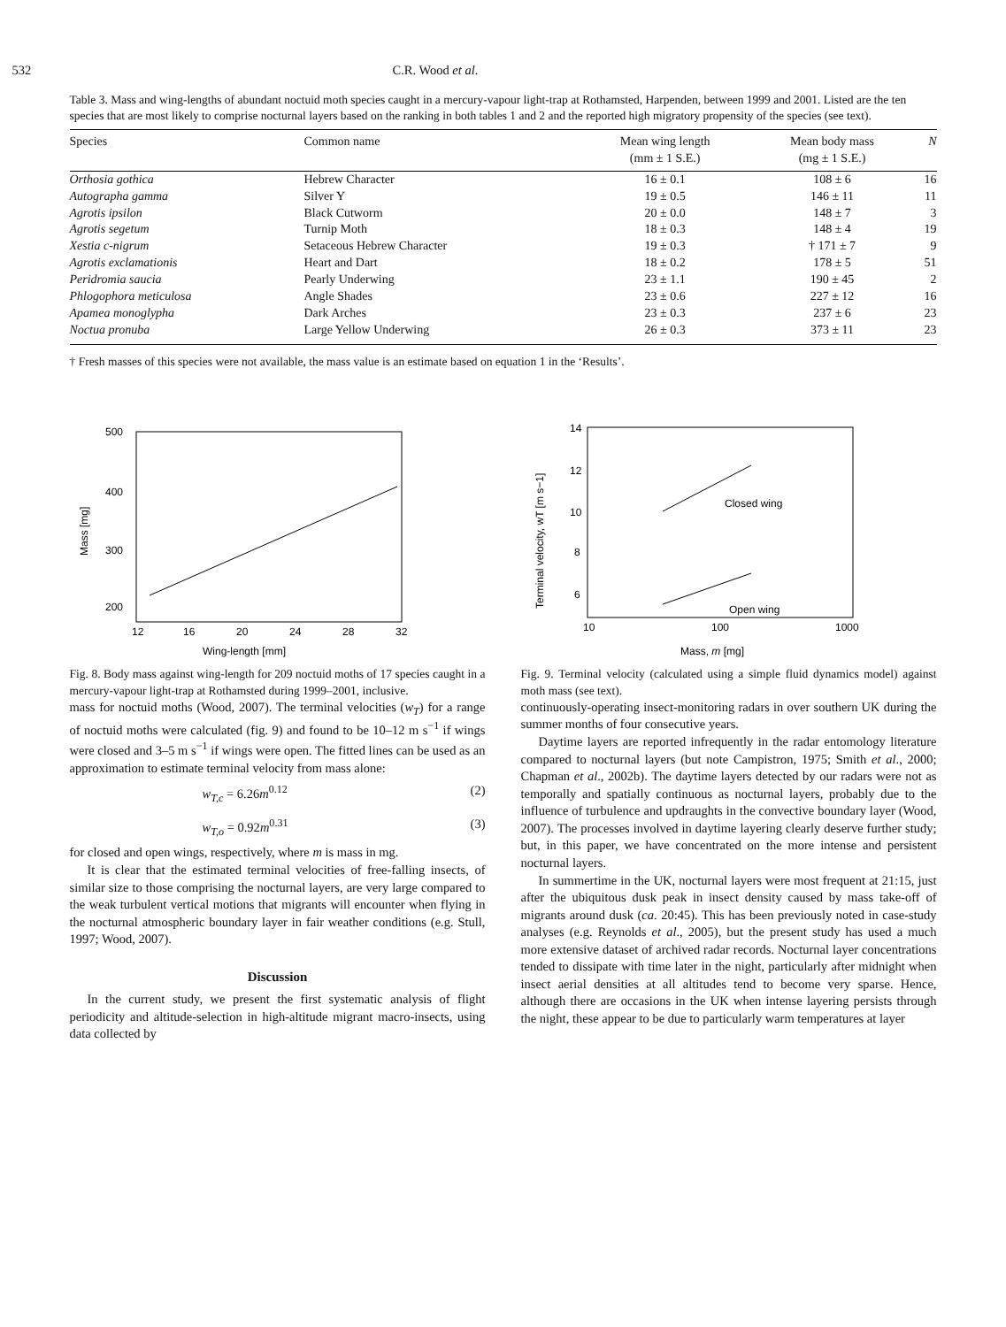532 C.R. Wood et al.
Table 3. Mass and wing-lengths of abundant noctuid moth species caught in a mercury-vapour light-trap at Rothamsted, Harpenden, between 1999 and 2001. Listed are the ten species that are most likely to comprise nocturnal layers based on the ranking in both tables 1 and 2 and the reported high migratory propensity of the species (see text).
| Species | Common name | Mean wing length (mm ± 1 S.E.) | Mean body mass (mg ± 1 S.E.) | N |
| --- | --- | --- | --- | --- |
| Orthosia gothica | Hebrew Character | 16 ± 0.1 | 108 ± 6 | 16 |
| Autographa gamma | Silver Y | 19 ± 0.5 | 146 ± 11 | 11 |
| Agrotis ipsilon | Black Cutworm | 20 ± 0.0 | 148 ± 7 | 3 |
| Agrotis segetum | Turnip Moth | 18 ± 0.3 | 148 ± 4 | 19 |
| Xestia c-nigrum | Setaceous Hebrew Character | 19 ± 0.3 | † 171 ± 7 | 9 |
| Agrotis exclamationis | Heart and Dart | 18 ± 0.2 | 178 ± 5 | 51 |
| Peridromia saucia | Pearly Underwing | 23 ± 1.1 | 190 ± 45 | 2 |
| Phlogophora meticulosa | Angle Shades | 23 ± 0.6 | 227 ± 12 | 16 |
| Apamea monoglypha | Dark Arches | 23 ± 0.3 | 237 ± 6 | 23 |
| Noctua pronuba | Large Yellow Underwing | 26 ± 0.3 | 373 ± 11 | 23 |
† Fresh masses of this species were not available, the mass value is an estimate based on equation 1 in the ‘Results’.
500
400
300
200
.
.
.
.
12
16
20
24
28
32
Wing-length [mm]
Mass [mg]
Fig. 8. Body mass against wing-length for 209 noctuid moths of 17 species caught in a mercury-vapour light-trap at Rothamsted during 1999–2001, inclusive.
mass for noctuid moths (Wood, 2007). The terminal velocities (w<sub>T</sub>) for a range of noctuid moths were calculated (fig. 9) and found to be 10–12 m s<sup>−1</sup> if wings were closed and 3–5 m s<sup>−1</sup> if wings were open. The fitted lines can be used as an approximation to estimate terminal velocity from mass alone:
w<sub>T,c</sub> = 6.26m<sup>0.12</sup> (2)
w<sub>T,o</sub> = 0.92m<sup>0.31</sup> (3)
for closed and open wings, respectively, where m is mass in mg.
It is clear that the estimated terminal velocities of free-falling insects, of similar size to those comprising the nocturnal layers, are very large compared to the weak turbulent vertical motions that migrants will encounter when flying in the nocturnal atmospheric boundary layer in fair weather conditions (e.g. Stull, 1997; Wood, 2007).
Discussion
In the current study, we present the first systematic analysis of flight periodicity and altitude-selection in high-altitude migrant macro-insects, using data collected by
Closed wing
Open wing
14
12
10
8
6
10
100
1000
Mass, m [mg]
Terminal velocity, wT [m s−1]
Fig. 9. Terminal velocity (calculated using a simple fluid dynamics model) against moth mass (see text).
continuously-operating insect-monitoring radars in over southern UK during the summer months of four consecutive years.
Daytime layers are reported infrequently in the radar entomology literature compared to nocturnal layers (but note Campistron, 1975; Smith et al., 2000; Chapman et al., 2002b). The daytime layers detected by our radars were not as temporally and spatially continuous as nocturnal layers, probably due to the influence of turbulence and updraughts in the convective boundary layer (Wood, 2007). The processes involved in daytime layering clearly deserve further study; but, in this paper, we have concentrated on the more intense and persistent nocturnal layers.
In summertime in the UK, nocturnal layers were most frequent at 21:15, just after the ubiquitous dusk peak in insect density caused by mass take-off of migrants around dusk (ca. 20:45). This has been previously noted in case-study analyses (e.g. Reynolds et al., 2005), but the present study has used a much more extensive dataset of archived radar records. Nocturnal layer concentrations tended to dissipate with time later in the night, particularly after midnight when insect aerial densities at all altitudes tend to become very sparse. Hence, although there are occasions in the UK when intense layering persists through the night, these appear to be due to particularly warm temperatures at layer